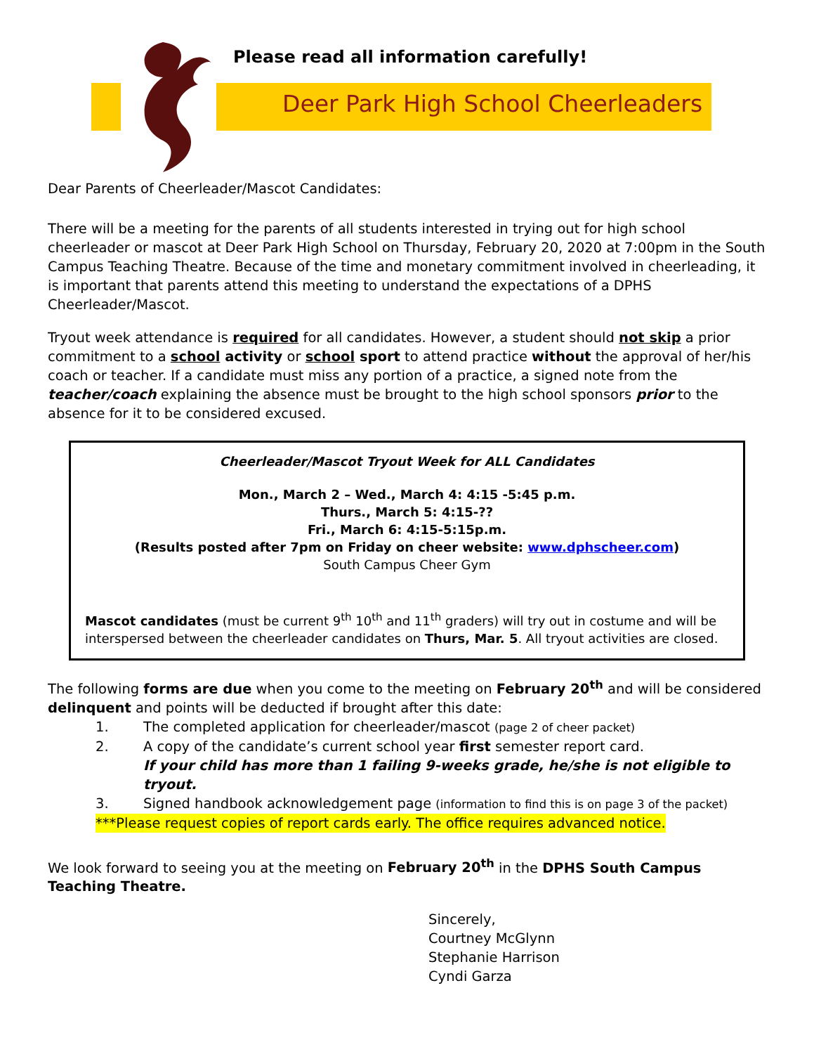Please read all information carefully!
Deer Park High School Cheerleaders
Dear Parents of Cheerleader/Mascot Candidates:
There will be a meeting for the parents of all students interested in trying out for high school cheerleader or mascot at Deer Park High School on Thursday, February 20, 2020 at 7:00pm in the South Campus Teaching Theatre. Because of the time and monetary commitment involved in cheerleading, it is important that parents attend this meeting to understand the expectations of a DPHS Cheerleader/Mascot.
Tryout week attendance is required for all candidates. However, a student should not skip a prior commitment to a school activity or school sport to attend practice without the approval of her/his coach or teacher. If a candidate must miss any portion of a practice, a signed note from the teacher/coach explaining the absence must be brought to the high school sponsors prior to the absence for it to be considered excused.
Cheerleader/Mascot Tryout Week for ALL Candidates
Mon., March 2 – Wed., March 4: 4:15 -5:45 p.m.
Thurs., March 5: 4:15-??
Fri., March 6: 4:15-5:15p.m.
(Results posted after 7pm on Friday on cheer website: www.dphscheer.com)
South Campus Cheer Gym
Mascot candidates (must be current 9<sup>th</sup> 10<sup>th</sup> and 11<sup>th</sup> graders) will try out in costume and will be interspersed between the cheerleader candidates on Thurs, Mar. 5. All tryout activities are closed.
The following forms are due when you come to the meeting on February 20<sup>th</sup> and will be considered delinquent and points will be deducted if brought after this date:
1. The completed application for cheerleader/mascot (page 2 of cheer packet)
2. A copy of the candidate’s current school year first semester report card.
If your child has more than 1 failing 9-weeks grade, he/she is not eligible to tryout.
3. Signed handbook acknowledgement page (information to find this is on page 3 of the packet)
***Please request copies of report cards early. The office requires advanced notice.
We look forward to seeing you at the meeting on February 20<sup>th</sup> in the DPHS South Campus Teaching Theatre.
Sincerely,
Courtney McGlynn
Stephanie Harrison
Cyndi Garza